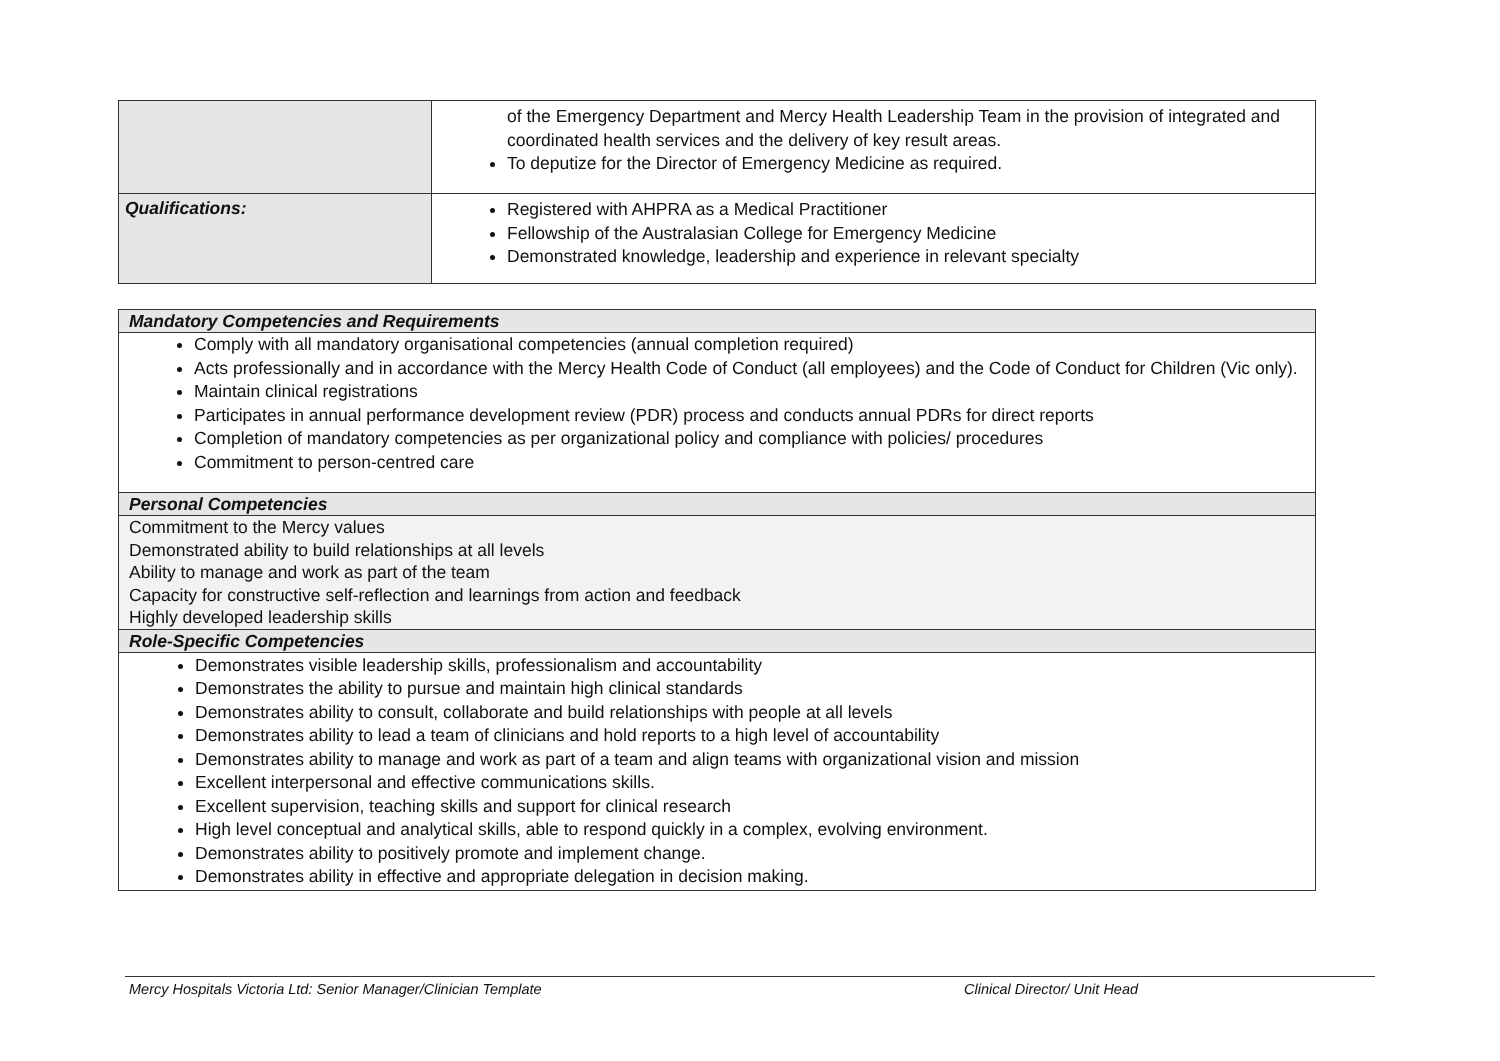| | of the Emergency Department and Mercy Health Leadership Team in the provision of integrated and coordinated health services and the delivery of key result areas. To deputize for the Director of Emergency Medicine as required. |
| Qualifications: | Registered with AHPRA as a Medical Practitioner Fellowship of the Australasian College for Emergency Medicine Demonstrated knowledge, leadership and experience in relevant specialty |
| Mandatory Competencies and Requirements |
| Comply with all mandatory organisational competencies (annual completion required) Acts professionally and in accordance with the Mercy Health Code of Conduct (all employees) and the Code of Conduct for Children (Vic only). Maintain clinical registrations Participates in annual performance development review (PDR) process and conducts annual PDRs for direct reports Completion of mandatory competencies as per organizational policy and compliance with policies/ procedures Commitment to person-centred care |
| Personal Competencies |
| Commitment to the Mercy values Demonstrated ability to build relationships at all levels Ability to manage and work as part of the team Capacity for constructive self-reflection and learnings from action and feedback Highly developed leadership skills |
| Role-Specific Competencies |
| Demonstrates visible leadership skills, professionalism and accountability Demonstrates the ability to pursue and maintain high clinical standards Demonstrates ability to consult, collaborate and build relationships with people at all levels Demonstrates ability to lead a team of clinicians and hold reports to a high level of accountability Demonstrates ability to manage and work as part of a team and align teams with organizational vision and mission Excellent interpersonal and effective communications skills. Excellent supervision, teaching skills and support for clinical research High level conceptual and analytical skills, able to respond quickly in a complex, evolving environment. Demonstrates ability to positively promote and implement change. Demonstrates ability in effective and appropriate delegation in decision making. |
Mercy Hospitals Victoria Ltd: Senior Manager/Clinician Template Clinical Director/ Unit Head